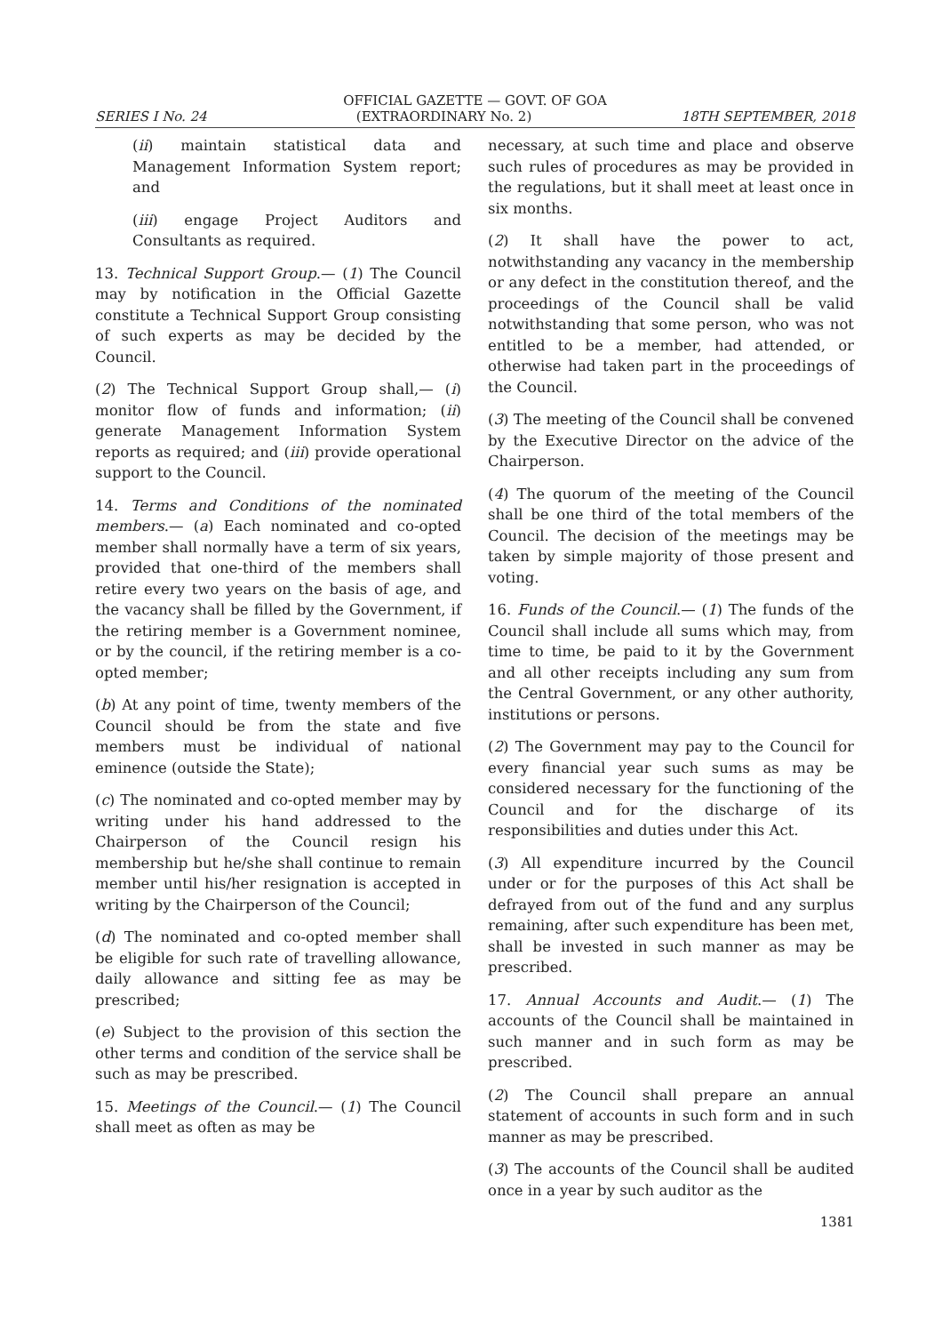OFFICIAL GAZETTE — GOVT. OF GOA
SERIES I No. 24 (EXTRAORDINARY No. 2) 18TH SEPTEMBER, 2018
(ii) maintain statistical data and Management Information System report; and
(iii) engage Project Auditors and Consultants as required.
13. Technical Support Group.— (1) The Council may by notification in the Official Gazette constitute a Technical Support Group consisting of such experts as may be decided by the Council.
(2) The Technical Support Group shall,— (i) monitor flow of funds and information; (ii) generate Management Information System reports as required; and (iii) provide operational support to the Council.
14. Terms and Conditions of the nominated members.— (a) Each nominated and co-opted member shall normally have a term of six years, provided that one-third of the members shall retire every two years on the basis of age, and the vacancy shall be filled by the Government, if the retiring member is a Government nominee, or by the council, if the retiring member is a co-opted member;
(b) At any point of time, twenty members of the Council should be from the state and five members must be individual of national eminence (outside the State);
(c) The nominated and co-opted member may by writing under his hand addressed to the Chairperson of the Council resign his membership but he/she shall continue to remain member until his/her resignation is accepted in writing by the Chairperson of the Council;
(d) The nominated and co-opted member shall be eligible for such rate of travelling allowance, daily allowance and sitting fee as may be prescribed;
(e) Subject to the provision of this section the other terms and condition of the service shall be such as may be prescribed.
15. Meetings of the Council.— (1) The Council shall meet as often as may be
necessary, at such time and place and observe such rules of procedures as may be provided in the regulations, but it shall meet at least once in six months.
(2) It shall have the power to act, notwithstanding any vacancy in the membership or any defect in the constitution thereof, and the proceedings of the Council shall be valid notwithstanding that some person, who was not entitled to be a member, had attended, or otherwise had taken part in the proceedings of the Council.
(3) The meeting of the Council shall be convened by the Executive Director on the advice of the Chairperson.
(4) The quorum of the meeting of the Council shall be one third of the total members of the Council. The decision of the meetings may be taken by simple majority of those present and voting.
16. Funds of the Council.— (1) The funds of the Council shall include all sums which may, from time to time, be paid to it by the Government and all other receipts including any sum from the Central Government, or any other authority, institutions or persons.
(2) The Government may pay to the Council for every financial year such sums as may be considered necessary for the functioning of the Council and for the discharge of its responsibilities and duties under this Act.
(3) All expenditure incurred by the Council under or for the purposes of this Act shall be defrayed from out of the fund and any surplus remaining, after such expenditure has been met, shall be invested in such manner as may be prescribed.
17. Annual Accounts and Audit.— (1) The accounts of the Council shall be maintained in such manner and in such form as may be prescribed.
(2) The Council shall prepare an annual statement of accounts in such form and in such manner as may be prescribed.
(3) The accounts of the Council shall be audited once in a year by such auditor as the
1381